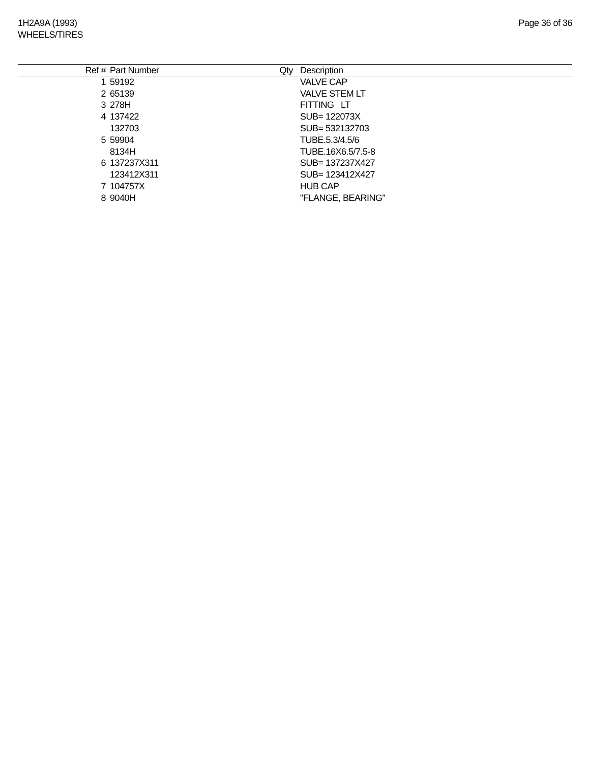1H2A9A (1993)
WHEELS/TIRES
Page 36 of 36
| Ref # | Part Number | Qty | Description |
| --- | --- | --- | --- |
| 1 | 59192 | | VALVE CAP |
| 2 | 65139 | | VALVE STEM LT |
| 3 | 278H | | FITTING LT |
| 4 | 137422 | | SUB= 122073X |
| | 132703 | | SUB= 532132703 |
| 5 | 59904 | | TUBE.5.3/4.5/6 |
| | 8134H | | TUBE.16X6.5/7.5-8 |
| 6 | 137237X311 | | SUB= 137237X427 |
| | 123412X311 | | SUB= 123412X427 |
| 7 | 104757X | | HUB CAP |
| 8 | 9040H | | "FLANGE, BEARING" |